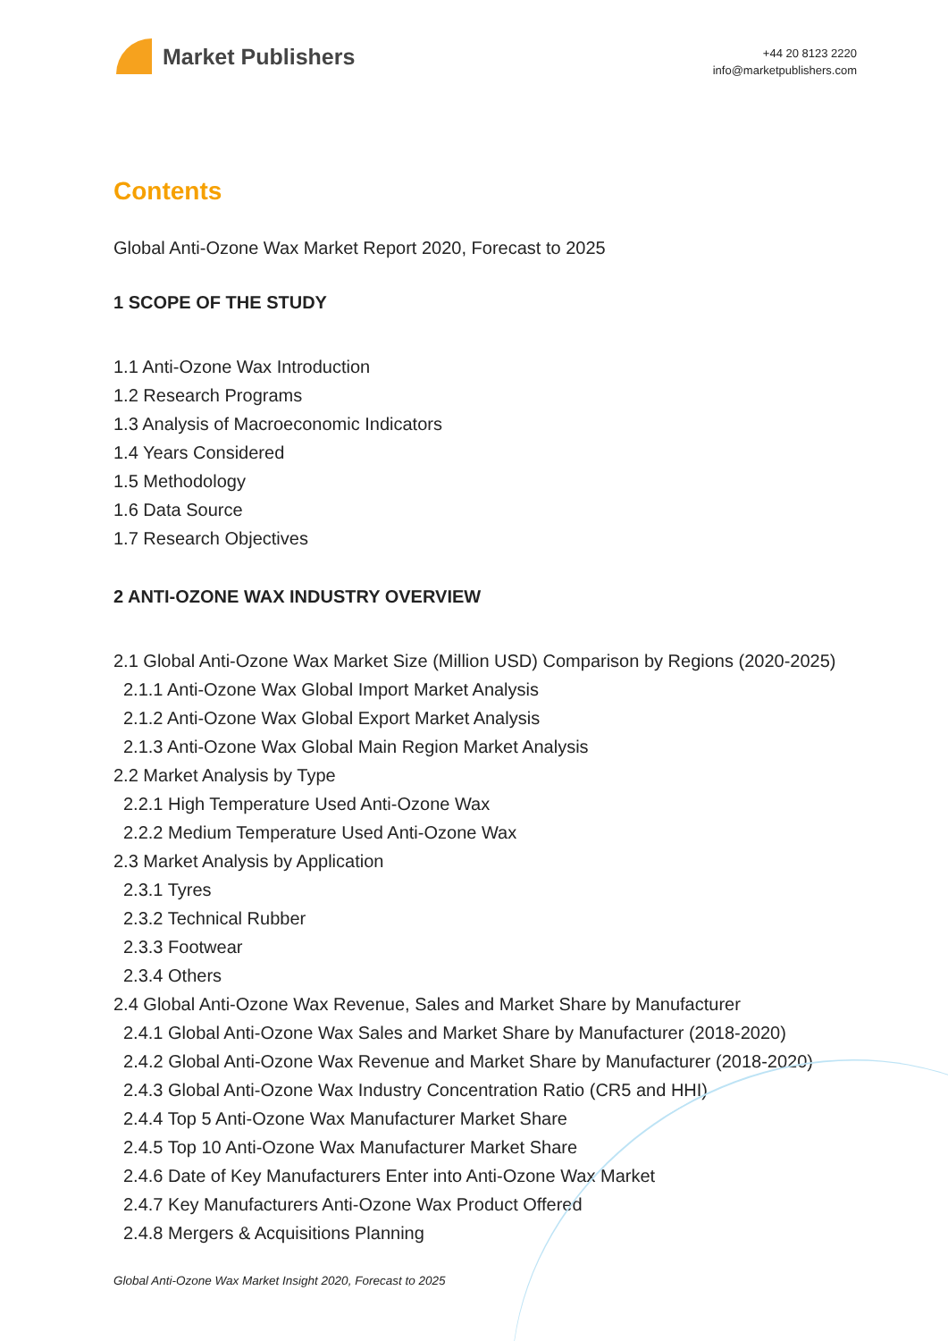Market Publishers
+44 20 8123 2220
info@marketpublishers.com
Contents
Global Anti-Ozone Wax Market Report 2020, Forecast to 2025
1 SCOPE OF THE STUDY
1.1 Anti-Ozone Wax Introduction
1.2 Research Programs
1.3 Analysis of Macroeconomic Indicators
1.4 Years Considered
1.5 Methodology
1.6 Data Source
1.7 Research Objectives
2 ANTI-OZONE WAX INDUSTRY OVERVIEW
2.1 Global Anti-Ozone Wax Market Size (Million USD) Comparison by Regions (2020-2025)
2.1.1 Anti-Ozone Wax Global Import Market Analysis
2.1.2 Anti-Ozone Wax Global Export Market Analysis
2.1.3 Anti-Ozone Wax Global Main Region Market Analysis
2.2 Market Analysis by Type
2.2.1 High Temperature Used Anti-Ozone Wax
2.2.2 Medium Temperature Used Anti-Ozone Wax
2.3 Market Analysis by Application
2.3.1 Tyres
2.3.2 Technical Rubber
2.3.3 Footwear
2.3.4 Others
2.4 Global Anti-Ozone Wax Revenue, Sales and Market Share by Manufacturer
2.4.1 Global Anti-Ozone Wax Sales and Market Share by Manufacturer (2018-2020)
2.4.2 Global Anti-Ozone Wax Revenue and Market Share by Manufacturer (2018-2020)
2.4.3 Global Anti-Ozone Wax Industry Concentration Ratio (CR5 and HHI)
2.4.4 Top 5 Anti-Ozone Wax Manufacturer Market Share
2.4.5 Top 10 Anti-Ozone Wax Manufacturer Market Share
2.4.6 Date of Key Manufacturers Enter into Anti-Ozone Wax Market
2.4.7 Key Manufacturers Anti-Ozone Wax Product Offered
2.4.8 Mergers & Acquisitions Planning
Global Anti-Ozone Wax Market Insight 2020, Forecast to 2025